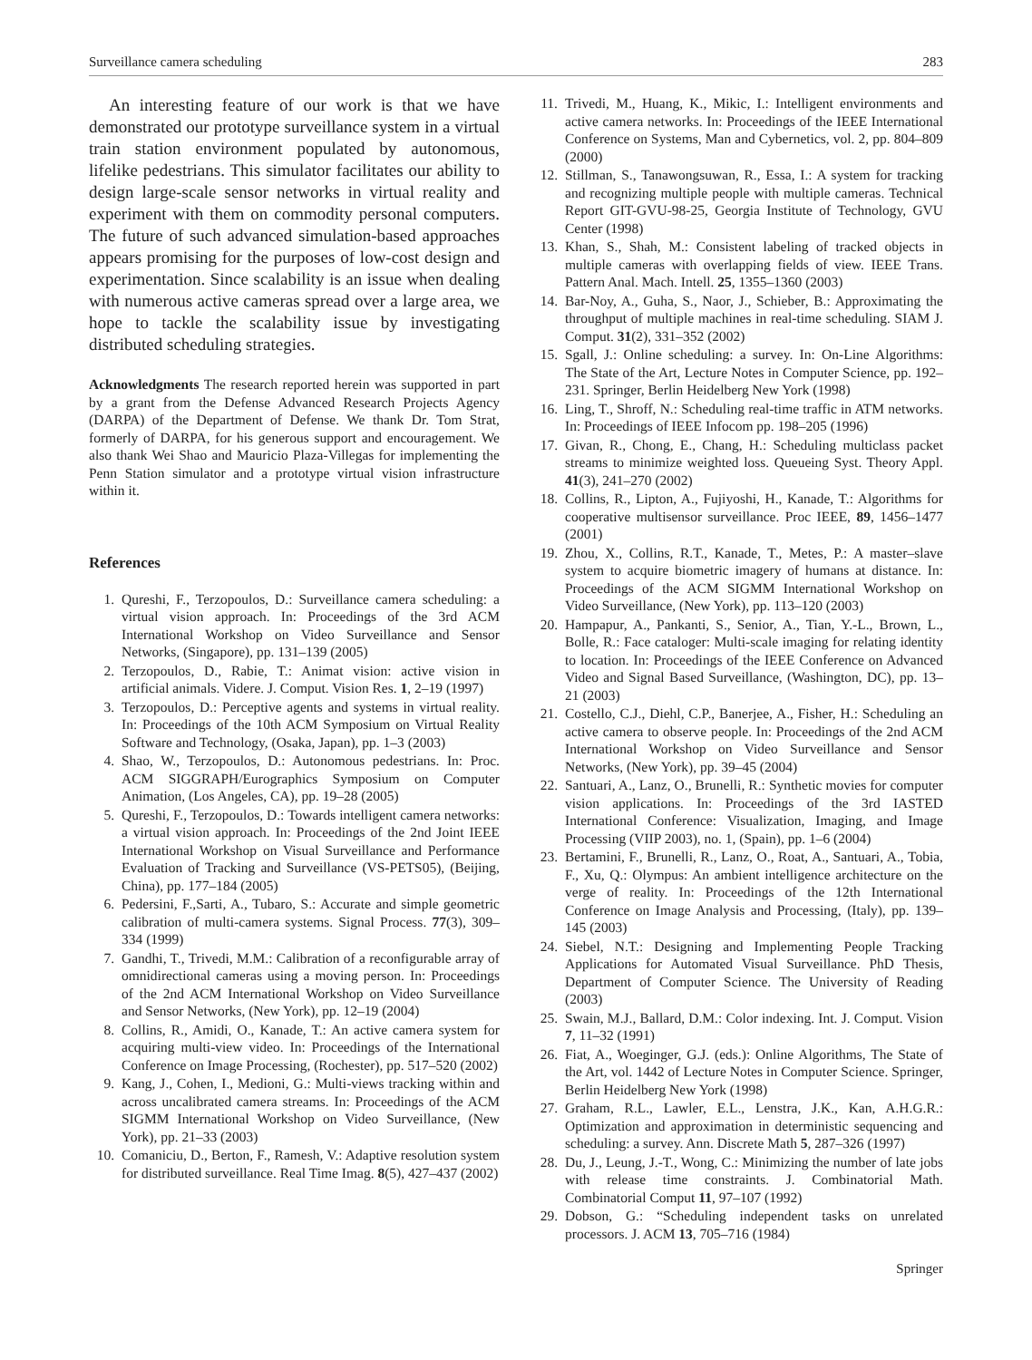Surveillance camera scheduling 283
An interesting feature of our work is that we have demonstrated our prototype surveillance system in a virtual train station environment populated by autonomous, lifelike pedestrians. This simulator facilitates our ability to design large-scale sensor networks in virtual reality and experiment with them on commodity personal computers. The future of such advanced simulation-based approaches appears promising for the purposes of low-cost design and experimentation. Since scalability is an issue when dealing with numerous active cameras spread over a large area, we hope to tackle the scalability issue by investigating distributed scheduling strategies.
Acknowledgments The research reported herein was supported in part by a grant from the Defense Advanced Research Projects Agency (DARPA) of the Department of Defense. We thank Dr. Tom Strat, formerly of DARPA, for his generous support and encouragement. We also thank Wei Shao and Mauricio Plaza-Villegas for implementing the Penn Station simulator and a prototype virtual vision infrastructure within it.
References
1. Qureshi, F., Terzopoulos, D.: Surveillance camera scheduling: a virtual vision approach. In: Proceedings of the 3rd ACM International Workshop on Video Surveillance and Sensor Networks, (Singapore), pp. 131–139 (2005)
2. Terzopoulos, D., Rabie, T.: Animat vision: active vision in artificial animals. Videre. J. Comput. Vision Res. 1, 2–19 (1997)
3. Terzopoulos, D.: Perceptive agents and systems in virtual reality. In: Proceedings of the 10th ACM Symposium on Virtual Reality Software and Technology, (Osaka, Japan), pp. 1–3 (2003)
4. Shao, W., Terzopoulos, D.: Autonomous pedestrians. In: Proc. ACM SIGGRAPH/Eurographics Symposium on Computer Animation, (Los Angeles, CA), pp. 19–28 (2005)
5. Qureshi, F., Terzopoulos, D.: Towards intelligent camera networks: a virtual vision approach. In: Proceedings of the 2nd Joint IEEE International Workshop on Visual Surveillance and Performance Evaluation of Tracking and Surveillance (VS-PETS05), (Beijing, China), pp. 177–184 (2005)
6. Pedersini, F.,Sarti, A., Tubaro, S.: Accurate and simple geometric calibration of multi-camera systems. Signal Process. 77(3), 309–334 (1999)
7. Gandhi, T., Trivedi, M.M.: Calibration of a reconfigurable array of omnidirectional cameras using a moving person. In: Proceedings of the 2nd ACM International Workshop on Video Surveillance and Sensor Networks, (New York), pp. 12–19 (2004)
8. Collins, R., Amidi, O., Kanade, T.: An active camera system for acquiring multi-view video. In: Proceedings of the International Conference on Image Processing, (Rochester), pp. 517–520 (2002)
9. Kang, J., Cohen, I., Medioni, G.: Multi-views tracking within and across uncalibrated camera streams. In: Proceedings of the ACM SIGMM International Workshop on Video Surveillance, (New York), pp. 21–33 (2003)
10. Comaniciu, D., Berton, F., Ramesh, V.: Adaptive resolution system for distributed surveillance. Real Time Imag. 8(5), 427–437 (2002)
11. Trivedi, M., Huang, K., Mikic, I.: Intelligent environments and active camera networks. In: Proceedings of the IEEE International Conference on Systems, Man and Cybernetics, vol. 2, pp. 804–809 (2000)
12. Stillman, S., Tanawongsuwan, R., Essa, I.: A system for tracking and recognizing multiple people with multiple cameras. Technical Report GIT-GVU-98-25, Georgia Institute of Technology, GVU Center (1998)
13. Khan, S., Shah, M.: Consistent labeling of tracked objects in multiple cameras with overlapping fields of view. IEEE Trans. Pattern Anal. Mach. Intell. 25, 1355–1360 (2003)
14. Bar-Noy, A., Guha, S., Naor, J., Schieber, B.: Approximating the throughput of multiple machines in real-time scheduling. SIAM J. Comput. 31(2), 331–352 (2002)
15. Sgall, J.: Online scheduling: a survey. In: On-Line Algorithms: The State of the Art, Lecture Notes in Computer Science, pp. 192–231. Springer, Berlin Heidelberg New York (1998)
16. Ling, T., Shroff, N.: Scheduling real-time traffic in ATM networks. In: Proceedings of IEEE Infocom pp. 198–205 (1996)
17. Givan, R., Chong, E., Chang, H.: Scheduling multiclass packet streams to minimize weighted loss. Queueing Syst. Theory Appl. 41(3), 241–270 (2002)
18. Collins, R., Lipton, A., Fujiyoshi, H., Kanade, T.: Algorithms for cooperative multisensor surveillance. Proc IEEE, 89, 1456–1477 (2001)
19. Zhou, X., Collins, R.T., Kanade, T., Metes, P.: A master–slave system to acquire biometric imagery of humans at distance. In: Proceedings of the ACM SIGMM International Workshop on Video Surveillance, (New York), pp. 113–120 (2003)
20. Hampapur, A., Pankanti, S., Senior, A., Tian, Y.-L., Brown, L., Bolle, R.: Face cataloger: Multi-scale imaging for relating identity to location. In: Proceedings of the IEEE Conference on Advanced Video and Signal Based Surveillance, (Washington, DC), pp. 13–21 (2003)
21. Costello, C.J., Diehl, C.P., Banerjee, A., Fisher, H.: Scheduling an active camera to observe people. In: Proceedings of the 2nd ACM International Workshop on Video Surveillance and Sensor Networks, (New York), pp. 39–45 (2004)
22. Santuari, A., Lanz, O., Brunelli, R.: Synthetic movies for computer vision applications. In: Proceedings of the 3rd IASTED International Conference: Visualization, Imaging, and Image Processing (VIIP 2003), no. 1, (Spain), pp. 1–6 (2004)
23. Bertamini, F., Brunelli, R., Lanz, O., Roat, A., Santuari, A., Tobia, F., Xu, Q.: Olympus: An ambient intelligence architecture on the verge of reality. In: Proceedings of the 12th International Conference on Image Analysis and Processing, (Italy), pp. 139–145 (2003)
24. Siebel, N.T.: Designing and Implementing People Tracking Applications for Automated Visual Surveillance. PhD Thesis, Department of Computer Science. The University of Reading (2003)
25. Swain, M.J., Ballard, D.M.: Color indexing. Int. J. Comput. Vision 7, 11–32 (1991)
26. Fiat, A., Woeginger, G.J. (eds.): Online Algorithms, The State of the Art, vol. 1442 of Lecture Notes in Computer Science. Springer, Berlin Heidelberg New York (1998)
27. Graham, R.L., Lawler, E.L., Lenstra, J.K., Kan, A.H.G.R.: Optimization and approximation in deterministic sequencing and scheduling: a survey. Ann. Discrete Math 5, 287–326 (1997)
28. Du, J., Leung, J.-T., Wong, C.: Minimizing the number of late jobs with release time constraints. J. Combinatorial Math. Combinatorial Comput 11, 97–107 (1992)
29. Dobson, G.: “Scheduling independent tasks on unrelated processors. J. ACM 13, 705–716 (1984)
Springer